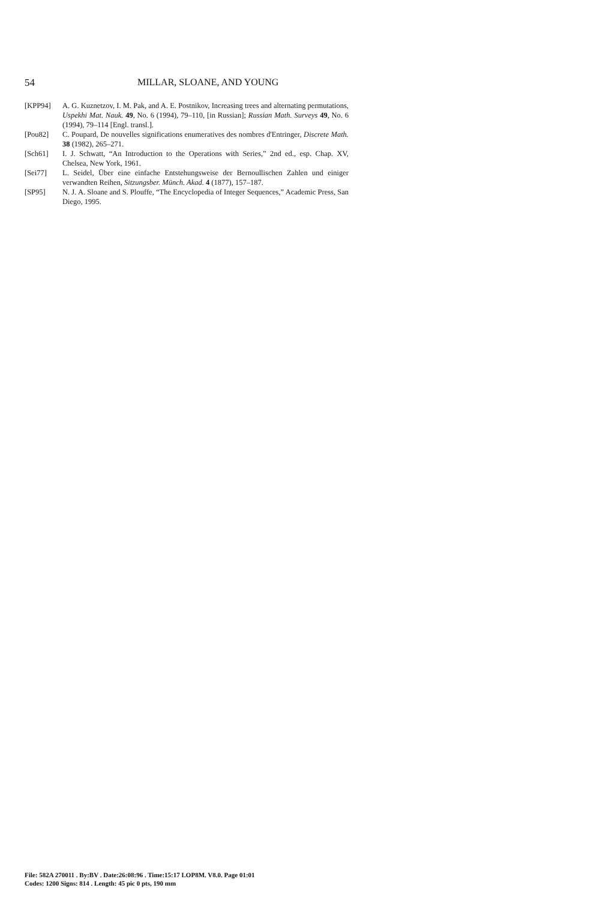54 MILLAR, SLOANE, AND YOUNG
[KPP94] A. G. Kuznetzov, I. M. Pak, and A. E. Postnikov, Increasing trees and alternating permutations, Uspekhi Mat. Nauk. 49, No. 6 (1994), 79–110, [in Russian]; Russian Math. Surveys 49, No. 6 (1994), 79–114 [Engl. transl.].
[Pou82] C. Poupard, De nouvelles significations enumeratives des nombres d'Entringer, Discrete Math. 38 (1982), 265–271.
[Sch61] I. J. Schwatt, “An Introduction to the Operations with Series,” 2nd ed., esp. Chap. XV, Chelsea, New York, 1961.
[Sei77] L. Seidel, Über eine einfache Entstehungsweise der Bernoullischen Zahlen und einiger verwandten Reihen, Sitzungsber. Münch. Akad. 4 (1877), 157–187.
[SP95] N. J. A. Sloane and S. Plouffe, “The Encyclopedia of Integer Sequences,” Academic Press, San Diego, 1995.
File: 582A 270011 . By:BV . Date:26:08:96 . Time:15:17 LOP8M. V8.0. Page 01:01
Codes: 1200 Signs: 814 . Length: 45 pic 0 pts, 190 mm